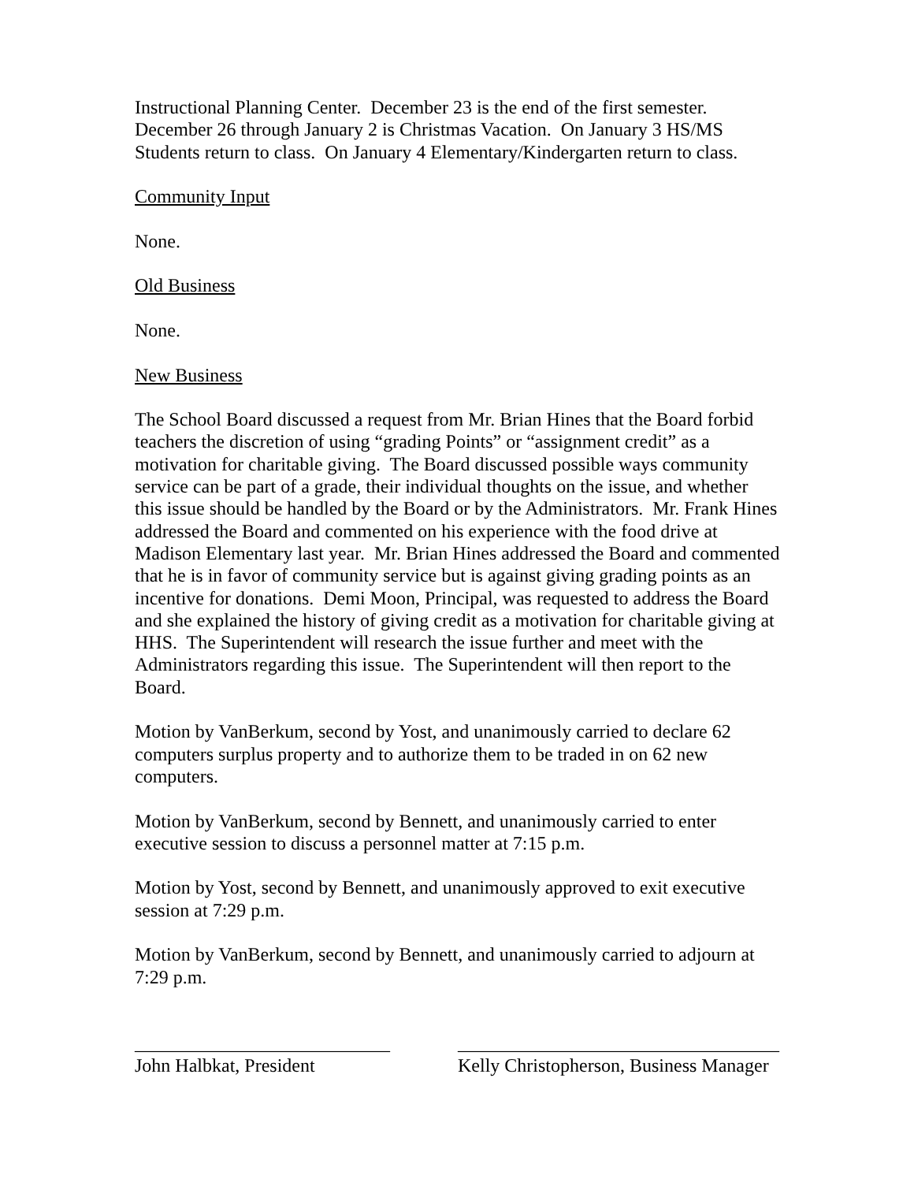Instructional Planning Center. December 23 is the end of the first semester. December 26 through January 2 is Christmas Vacation. On January 3 HS/MS Students return to class. On January 4 Elementary/Kindergarten return to class.
Community Input
None.
Old Business
None.
New Business
The School Board discussed a request from Mr. Brian Hines that the Board forbid teachers the discretion of using “grading Points” or “assignment credit” as a motivation for charitable giving. The Board discussed possible ways community service can be part of a grade, their individual thoughts on the issue, and whether this issue should be handled by the Board or by the Administrators. Mr. Frank Hines addressed the Board and commented on his experience with the food drive at Madison Elementary last year. Mr. Brian Hines addressed the Board and commented that he is in favor of community service but is against giving grading points as an incentive for donations. Demi Moon, Principal, was requested to address the Board and she explained the history of giving credit as a motivation for charitable giving at HHS. The Superintendent will research the issue further and meet with the Administrators regarding this issue. The Superintendent will then report to the Board.
Motion by VanBerkum, second by Yost, and unanimously carried to declare 62 computers surplus property and to authorize them to be traded in on 62 new computers.
Motion by VanBerkum, second by Bennett, and unanimously carried to enter executive session to discuss a personnel matter at 7:15 p.m.
Motion by Yost, second by Bennett, and unanimously approved to exit executive session at 7:29 p.m.
Motion by VanBerkum, second by Bennett, and unanimously carried to adjourn at 7:29 p.m.
___________________________
John Halbkat, President
__________________________________
Kelly Christopherson, Business Manager